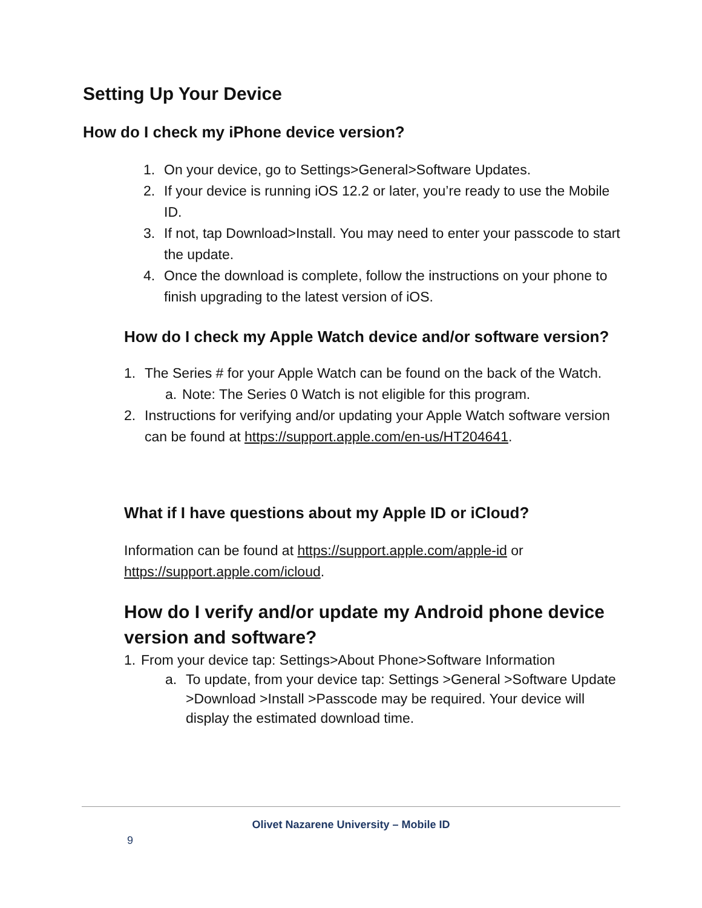Setting Up Your Device
How do I check my iPhone device version?
1. On your device, go to Settings>General>Software Updates.
2. If your device is running iOS 12.2 or later, you’re ready to use the Mobile ID.
3. If not, tap Download>Install. You may need to enter your passcode to start the update.
4. Once the download is complete, follow the instructions on your phone to finish upgrading to the latest version of iOS.
How do I check my Apple Watch device and/or software version?
1. The Series # for your Apple Watch can be found on the back of the Watch.
a. Note: The Series 0 Watch is not eligible for this program.
2. Instructions for verifying and/or updating your Apple Watch software version can be found at https://support.apple.com/en-us/HT204641.
What if I have questions about my Apple ID or iCloud?
Information can be found at https://support.apple.com/apple-id or https://support.apple.com/icloud.
How do I verify and/or update my Android phone device version and software?
1. From your device tap: Settings>About Phone>Software Information
a. To update, from your device tap: Settings >General >Software Update >Download >Install >Passcode may be required. Your device will display the estimated download time.
Olivet Nazarene University – Mobile ID
9